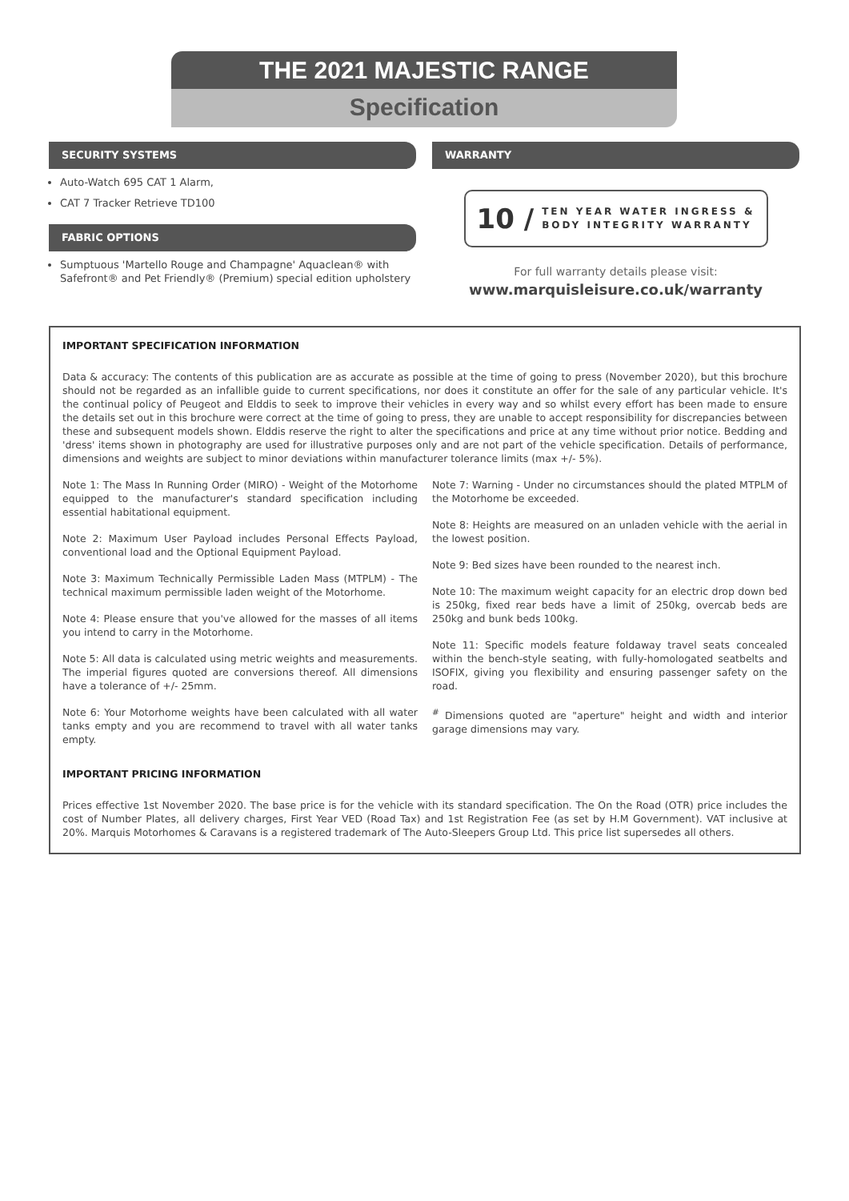THE 2021 MAJESTIC RANGE
Specification
SECURITY SYSTEMS
Auto-Watch 695 CAT 1 Alarm,
CAT 7 Tracker Retrieve TD100
FABRIC OPTIONS
Sumptuous 'Martello Rouge and Champagne' Aquaclean® with Safefront® and Pet Friendly® (Premium) special edition upholstery
WARRANTY
10 / TEN YEAR WATER INGRESS &
BODY INTEGRITY WARRANTY
For full warranty details please visit:
www.marquisleisure.co.uk/warranty
IMPORTANT SPECIFICATION INFORMATION
Data & accuracy: The contents of this publication are as accurate as possible at the time of going to press (November 2020), but this brochure should not be regarded as an infallible guide to current specifications, nor does it constitute an offer for the sale of any particular vehicle. It's the continual policy of Peugeot and Elddis to seek to improve their vehicles in every way and so whilst every effort has been made to ensure the details set out in this brochure were correct at the time of going to press, they are unable to accept responsibility for discrepancies between these and subsequent models shown. Elddis reserve the right to alter the specifications and price at any time without prior notice. Bedding and 'dress' items shown in photography are used for illustrative purposes only and are not part of the vehicle specification. Details of performance, dimensions and weights are subject to minor deviations within manufacturer tolerance limits (max +/- 5%).
Note 1: The Mass In Running Order (MIRO) - Weight of the Motorhome equipped to the manufacturer's standard specification including essential habitational equipment.
Note 2: Maximum User Payload includes Personal Effects Payload, conventional load and the Optional Equipment Payload.
Note 3: Maximum Technically Permissible Laden Mass (MTPLM) - The technical maximum permissible laden weight of the Motorhome.
Note 4: Please ensure that you've allowed for the masses of all items you intend to carry in the Motorhome.
Note 5: All data is calculated using metric weights and measurements. The imperial figures quoted are conversions thereof. All dimensions have a tolerance of +/- 25mm.
Note 6: Your Motorhome weights have been calculated with all water tanks empty and you are recommend to travel with all water tanks empty.
Note 7: Warning - Under no circumstances should the plated MTPLM of the Motorhome be exceeded.
Note 8: Heights are measured on an unladen vehicle with the aerial in the lowest position.
Note 9: Bed sizes have been rounded to the nearest inch.
Note 10: The maximum weight capacity for an electric drop down bed is 250kg, fixed rear beds have a limit of 250kg, overcab beds are 250kg and bunk beds 100kg.
Note 11: Specific models feature foldaway travel seats concealed within the bench-style seating, with fully-homologated seatbelts and ISOFIX, giving you flexibility and ensuring passenger safety on the road.
<sup>#</sup> Dimensions quoted are "aperture" height and width and interior garage dimensions may vary.
IMPORTANT PRICING INFORMATION
Prices effective 1st November 2020. The base price is for the vehicle with its standard specification. The On the Road (OTR) price includes the cost of Number Plates, all delivery charges, First Year VED (Road Tax) and 1st Registration Fee (as set by H.M Government). VAT inclusive at 20%. Marquis Motorhomes & Caravans is a registered trademark of The Auto-Sleepers Group Ltd. This price list supersedes all others.